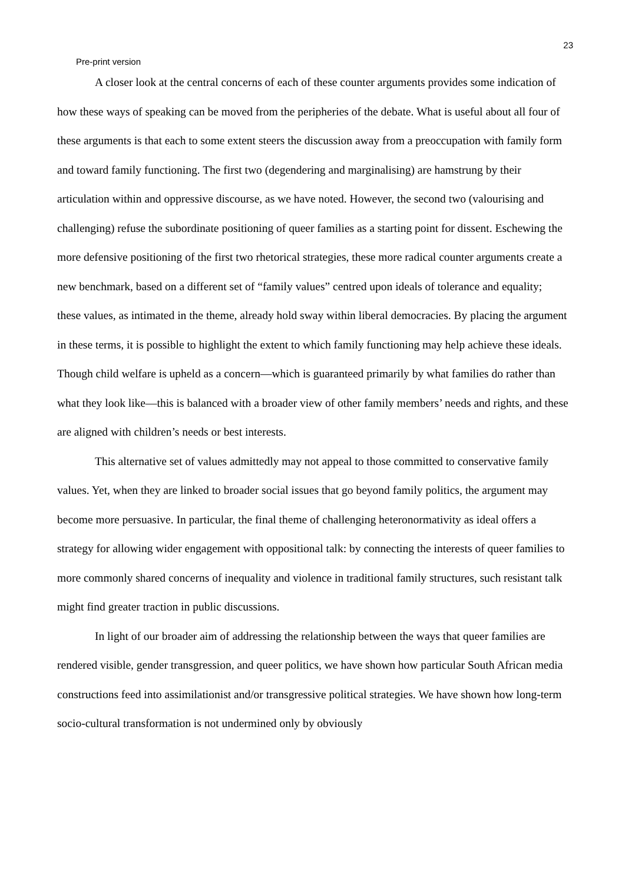23
Pre-print version
A closer look at the central concerns of each of these counter arguments provides some indication of how these ways of speaking can be moved from the peripheries of the debate. What is useful about all four of these arguments is that each to some extent steers the discussion away from a preoccupation with family form and toward family functioning. The first two (degendering and marginalising) are hamstrung by their articulation within and oppressive discourse, as we have noted. However, the second two (valourising and challenging) refuse the subordinate positioning of queer families as a starting point for dissent. Eschewing the more defensive positioning of the first two rhetorical strategies, these more radical counter arguments create a new benchmark, based on a different set of “family values” centred upon ideals of tolerance and equality; these values, as intimated in the theme, already hold sway within liberal democracies. By placing the argument in these terms, it is possible to highlight the extent to which family functioning may help achieve these ideals. Though child welfare is upheld as a concern—which is guaranteed primarily by what families do rather than what they look like—this is balanced with a broader view of other family members’ needs and rights, and these are aligned with children’s needs or best interests.
This alternative set of values admittedly may not appeal to those committed to conservative family values. Yet, when they are linked to broader social issues that go beyond family politics, the argument may become more persuasive. In particular, the final theme of challenging heteronormativity as ideal offers a strategy for allowing wider engagement with oppositional talk: by connecting the interests of queer families to more commonly shared concerns of inequality and violence in traditional family structures, such resistant talk might find greater traction in public discussions.
In light of our broader aim of addressing the relationship between the ways that queer families are rendered visible, gender transgression, and queer politics, we have shown how particular South African media constructions feed into assimilationist and/or transgressive political strategies. We have shown how long-term socio-cultural transformation is not undermined only by obviously